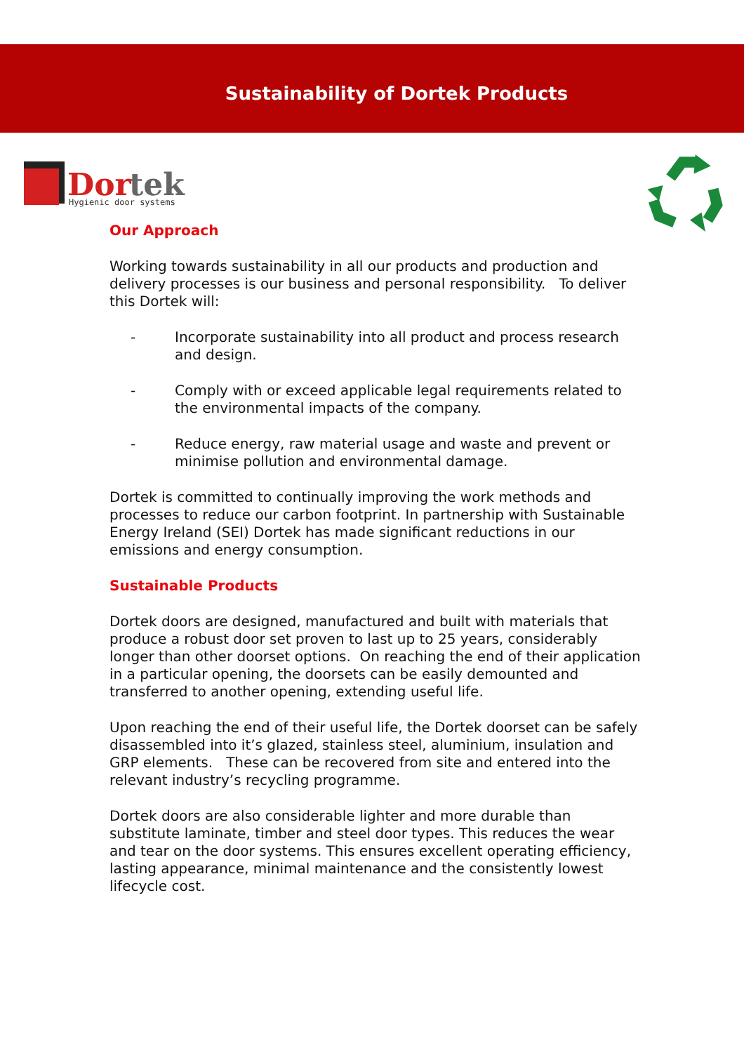Sustainability of Dortek Products
Dor
tek
Hygienic door systems
Our Approach
Working towards sustainability in all our products and production and delivery processes is our business and personal responsibility. To deliver this Dortek will:
- Incorporate sustainability into all product and process research and design.
- Comply with or exceed applicable legal requirements related to the environmental impacts of the company.
- Reduce energy, raw material usage and waste and prevent or minimise pollution and environmental damage.
Dortek is committed to continually improving the work methods and processes to reduce our carbon footprint. In partnership with Sustainable Energy Ireland (SEI) Dortek has made significant reductions in our emissions and energy consumption.
Sustainable Products
Dortek doors are designed, manufactured and built with materials that produce a robust door set proven to last up to 25 years, considerably longer than other doorset options. On reaching the end of their application in a particular opening, the doorsets can be easily demounted and transferred to another opening, extending useful life.
Upon reaching the end of their useful life, the Dortek doorset can be safely disassembled into it’s glazed, stainless steel, aluminium, insulation and GRP elements. These can be recovered from site and entered into the relevant industry’s recycling programme.
Dortek doors are also considerable lighter and more durable than substitute laminate, timber and steel door types. This reduces the wear and tear on the door systems. This ensures excellent operating efficiency, lasting appearance, minimal maintenance and the consistently lowest lifecycle cost.